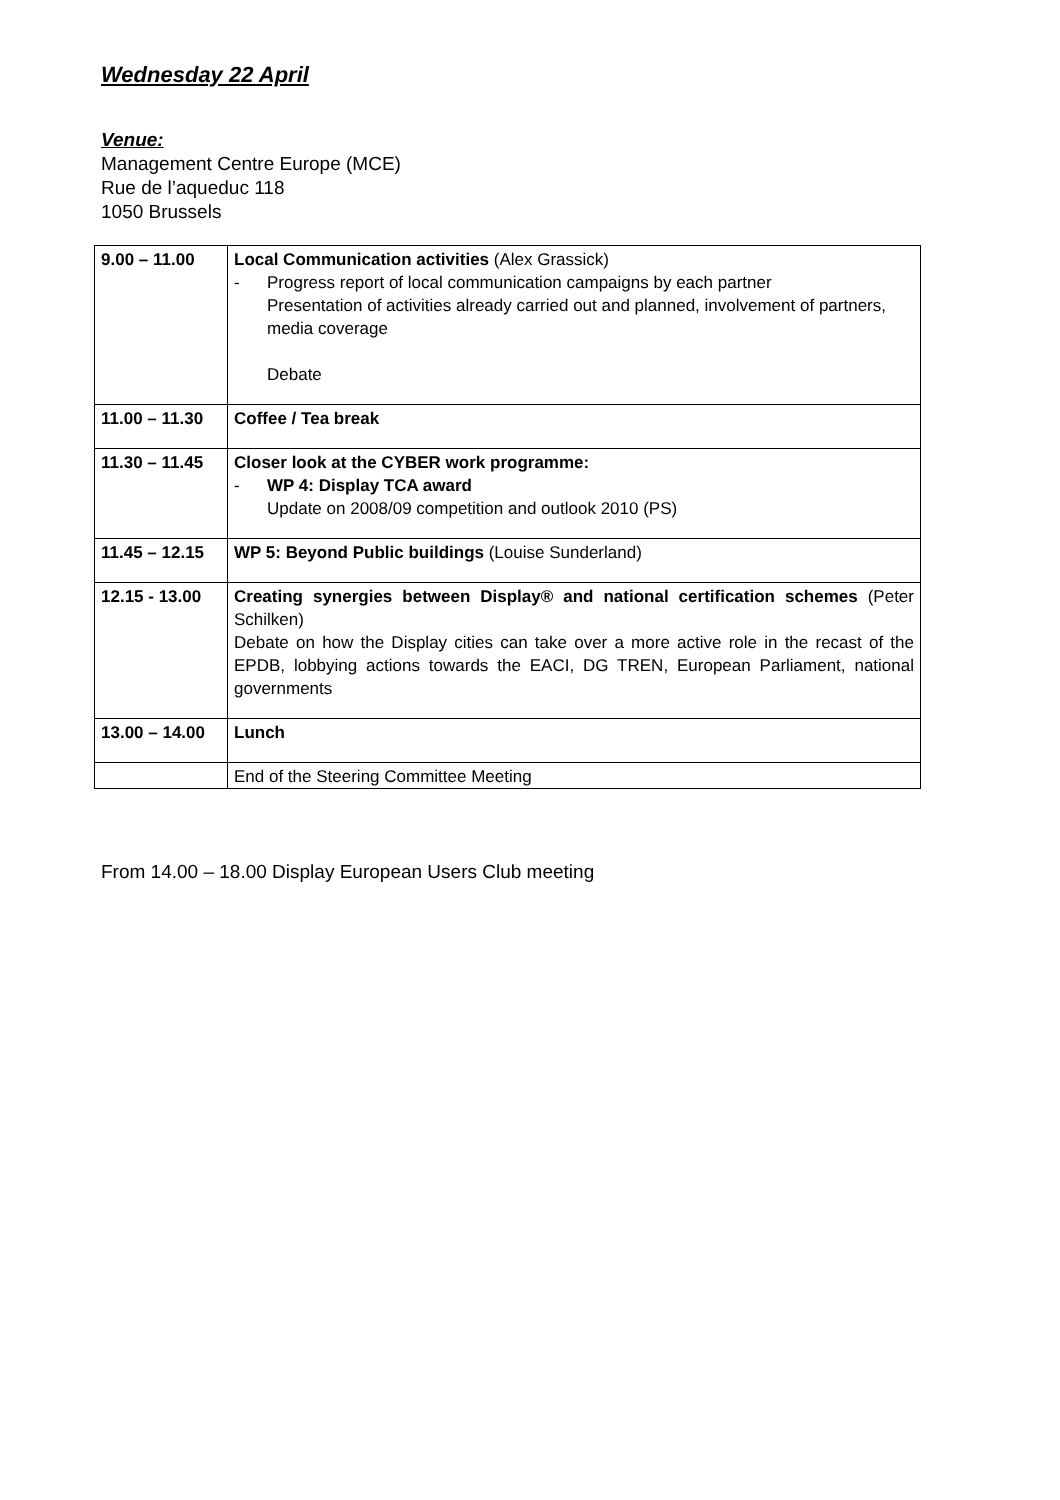Wednesday 22 April
Venue:
Management Centre Europe (MCE)
Rue de l’aqueduc 118
1050 Brussels
| 9.00 – 11.00 | Local Communication activities (Alex Grassick) - Progress report of local communication campaigns by each partner Presentation of activities already carried out and planned, involvement of partners, media coverage Debate |
| 11.00 – 11.30 | Coffee / Tea break |
| 11.30 – 11.45 | Closer look at the CYBER work programme: - WP 4: Display TCA award Update on 2008/09 competition and outlook 2010 (PS) |
| 11.45 – 12.15 | WP 5: Beyond Public buildings (Louise Sunderland) |
| 12.15 - 13.00 | Creating synergies between Display® and national certification schemes (Peter Schilken) Debate on how the Display cities can take over a more active role in the recast of the EPDB, lobbying actions towards the EACI, DG TREN, European Parliament, national governments |
| 13.00 – 14.00 | Lunch |
| | End of the Steering Committee Meeting |
From 14.00 – 18.00 Display European Users Club meeting